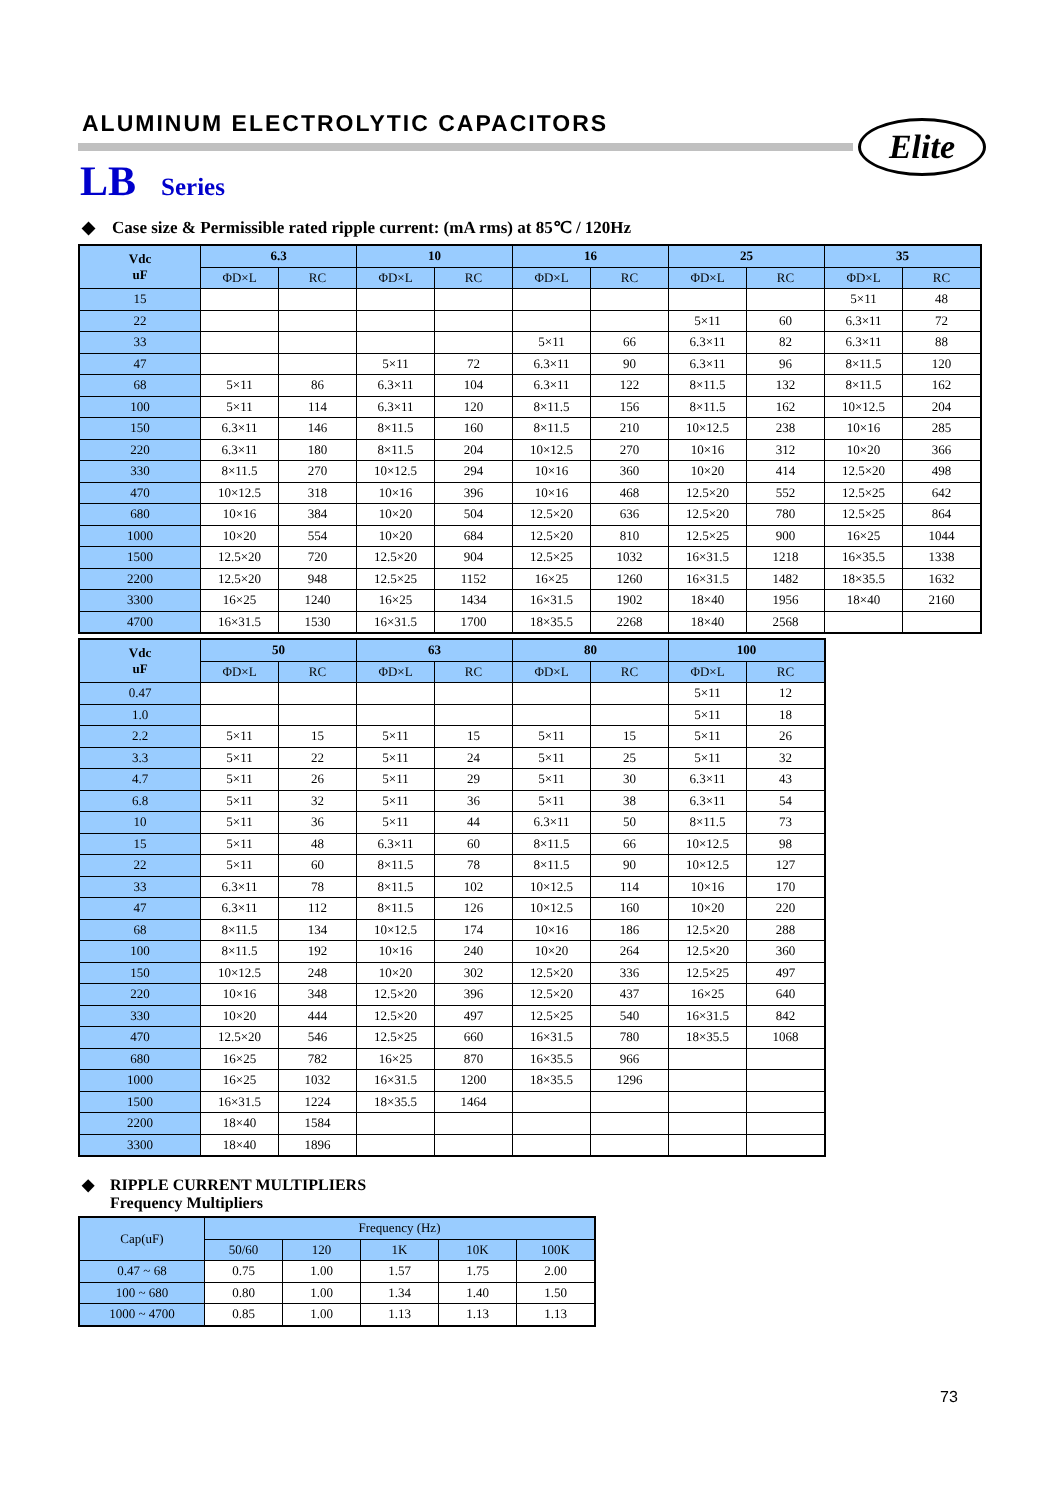ALUMINUM ELECTROLYTIC CAPACITORS
LB Series
◆ Case size & Permissible rated ripple current: (mA rms) at 85℃ / 120Hz
| Vdc uF | 6.3 | | 10 | | 16 | | 25 | | 35 | |
| --- | --- | --- | --- | --- | --- | --- | --- | --- | --- | --- |
| | ΦD×L | RC | ΦD×L | RC | ΦD×L | RC | ΦD×L | RC | ΦD×L | RC |
| 15 | | | | | | | | | 5×11 | 48 |
| 22 | | | | | | | 5×11 | 60 | 6.3×11 | 72 |
| 33 | | | | | 5×11 | 66 | 6.3×11 | 82 | 6.3×11 | 88 |
| 47 | | | 5×11 | 72 | 6.3×11 | 90 | 6.3×11 | 96 | 8×11.5 | 120 |
| 68 | 5×11 | 86 | 6.3×11 | 104 | 6.3×11 | 122 | 8×11.5 | 132 | 8×11.5 | 162 |
| 100 | 5×11 | 114 | 6.3×11 | 120 | 8×11.5 | 156 | 8×11.5 | 162 | 10×12.5 | 204 |
| 150 | 6.3×11 | 146 | 8×11.5 | 160 | 8×11.5 | 210 | 10×12.5 | 238 | 10×16 | 285 |
| 220 | 6.3×11 | 180 | 8×11.5 | 204 | 10×12.5 | 270 | 10×16 | 312 | 10×20 | 366 |
| 330 | 8×11.5 | 270 | 10×12.5 | 294 | 10×16 | 360 | 10×20 | 414 | 12.5×20 | 498 |
| 470 | 10×12.5 | 318 | 10×16 | 396 | 10×16 | 468 | 12.5×20 | 552 | 12.5×25 | 642 |
| 680 | 10×16 | 384 | 10×20 | 504 | 12.5×20 | 636 | 12.5×20 | 780 | 12.5×25 | 864 |
| 1000 | 10×20 | 554 | 10×20 | 684 | 12.5×20 | 810 | 12.5×25 | 900 | 16×25 | 1044 |
| 1500 | 12.5×20 | 720 | 12.5×20 | 904 | 12.5×25 | 1032 | 16×31.5 | 1218 | 16×35.5 | 1338 |
| 2200 | 12.5×20 | 948 | 12.5×25 | 1152 | 16×25 | 1260 | 16×31.5 | 1482 | 18×35.5 | 1632 |
| 3300 | 16×25 | 1240 | 16×25 | 1434 | 16×31.5 | 1902 | 18×40 | 1956 | 18×40 | 2160 |
| 4700 | 16×31.5 | 1530 | 16×31.5 | 1700 | 18×35.5 | 2268 | 18×40 | 2568 | | |
| Vdc uF | 50 | | 63 | | 80 | | 100 | |
| --- | --- | --- | --- | --- | --- | --- | --- | --- |
| | ΦD×L | RC | ΦD×L | RC | ΦD×L | RC | ΦD×L | RC |
| 0.47 | | | | | | | 5×11 | 12 |
| 1.0 | | | | | | | 5×11 | 18 |
| 2.2 | 5×11 | 15 | 5×11 | 15 | 5×11 | 15 | 5×11 | 26 |
| 3.3 | 5×11 | 22 | 5×11 | 24 | 5×11 | 25 | 5×11 | 32 |
| 4.7 | 5×11 | 26 | 5×11 | 29 | 5×11 | 30 | 6.3×11 | 43 |
| 6.8 | 5×11 | 32 | 5×11 | 36 | 5×11 | 38 | 6.3×11 | 54 |
| 10 | 5×11 | 36 | 5×11 | 44 | 6.3×11 | 50 | 8×11.5 | 73 |
| 15 | 5×11 | 48 | 6.3×11 | 60 | 8×11.5 | 66 | 10×12.5 | 98 |
| 22 | 5×11 | 60 | 8×11.5 | 78 | 8×11.5 | 90 | 10×12.5 | 127 |
| 33 | 6.3×11 | 78 | 8×11.5 | 102 | 10×12.5 | 114 | 10×16 | 170 |
| 47 | 6.3×11 | 112 | 8×11.5 | 126 | 10×12.5 | 160 | 10×20 | 220 |
| 68 | 8×11.5 | 134 | 10×12.5 | 174 | 10×16 | 186 | 12.5×20 | 288 |
| 100 | 8×11.5 | 192 | 10×16 | 240 | 10×20 | 264 | 12.5×20 | 360 |
| 150 | 10×12.5 | 248 | 10×20 | 302 | 12.5×20 | 336 | 12.5×25 | 497 |
| 220 | 10×16 | 348 | 12.5×20 | 396 | 12.5×20 | 437 | 16×25 | 640 |
| 330 | 10×20 | 444 | 12.5×20 | 497 | 12.5×25 | 540 | 16×31.5 | 842 |
| 470 | 12.5×20 | 546 | 12.5×25 | 660 | 16×31.5 | 780 | 18×35.5 | 1068 |
| 680 | 16×25 | 782 | 16×25 | 870 | 16×35.5 | 966 | | |
| 1000 | 16×25 | 1032 | 16×31.5 | 1200 | 18×35.5 | 1296 | | |
| 1500 | 16×31.5 | 1224 | 18×35.5 | 1464 | | | | |
| 2200 | 18×40 | 1584 | | | | | | |
| 3300 | 18×40 | 1896 | | | | | | |
◆ RIPPLE CURRENT MULTIPLIERS
Frequency Multipliers
| Cap(uF) | Frequency (Hz) | | | | |
| --- | --- | --- | --- | --- | --- |
| | 50/60 | 120 | 1K | 10K | 100K |
| 0.47 ~ 68 | 0.75 | 1.00 | 1.57 | 1.75 | 2.00 |
| 100 ~ 680 | 0.80 | 1.00 | 1.34 | 1.40 | 1.50 |
| 1000 ~ 4700 | 0.85 | 1.00 | 1.13 | 1.13 | 1.13 |
Elite
73